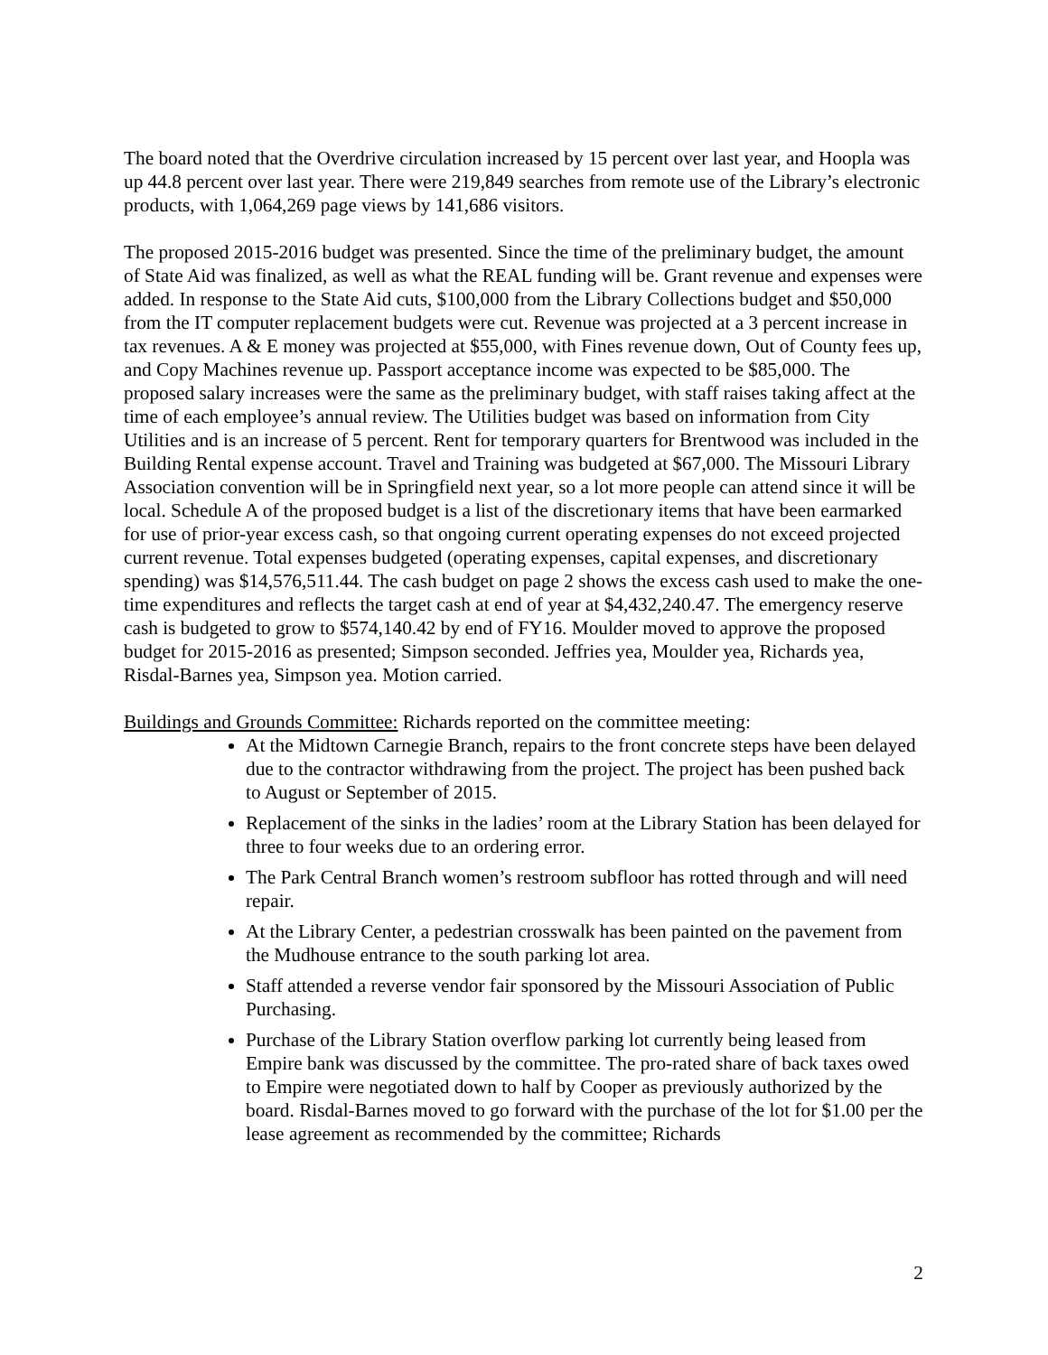The board noted that the Overdrive circulation increased by 15 percent over last year, and Hoopla was up 44.8 percent over last year. There were 219,849 searches from remote use of the Library’s electronic products, with 1,064,269 page views by 141,686 visitors.
The proposed 2015-2016 budget was presented. Since the time of the preliminary budget, the amount of State Aid was finalized, as well as what the REAL funding will be. Grant revenue and expenses were added. In response to the State Aid cuts, $100,000 from the Library Collections budget and $50,000 from the IT computer replacement budgets were cut. Revenue was projected at a 3 percent increase in tax revenues. A & E money was projected at $55,000, with Fines revenue down, Out of County fees up, and Copy Machines revenue up. Passport acceptance income was expected to be $85,000. The proposed salary increases were the same as the preliminary budget, with staff raises taking affect at the time of each employee’s annual review. The Utilities budget was based on information from City Utilities and is an increase of 5 percent. Rent for temporary quarters for Brentwood was included in the Building Rental expense account. Travel and Training was budgeted at $67,000. The Missouri Library Association convention will be in Springfield next year, so a lot more people can attend since it will be local. Schedule A of the proposed budget is a list of the discretionary items that have been earmarked for use of prior-year excess cash, so that ongoing current operating expenses do not exceed projected current revenue. Total expenses budgeted (operating expenses, capital expenses, and discretionary spending) was $14,576,511.44. The cash budget on page 2 shows the excess cash used to make the one-time expenditures and reflects the target cash at end of year at $4,432,240.47. The emergency reserve cash is budgeted to grow to $574,140.42 by end of FY16. Moulder moved to approve the proposed budget for 2015-2016 as presented; Simpson seconded. Jeffries yea, Moulder yea, Richards yea, Risdal-Barnes yea, Simpson yea. Motion carried.
Buildings and Grounds Committee: Richards reported on the committee meeting:
At the Midtown Carnegie Branch, repairs to the front concrete steps have been delayed due to the contractor withdrawing from the project. The project has been pushed back to August or September of 2015.
Replacement of the sinks in the ladies’ room at the Library Station has been delayed for three to four weeks due to an ordering error.
The Park Central Branch women’s restroom subfloor has rotted through and will need repair.
At the Library Center, a pedestrian crosswalk has been painted on the pavement from the Mudhouse entrance to the south parking lot area.
Staff attended a reverse vendor fair sponsored by the Missouri Association of Public Purchasing.
Purchase of the Library Station overflow parking lot currently being leased from Empire bank was discussed by the committee. The pro-rated share of back taxes owed to Empire were negotiated down to half by Cooper as previously authorized by the board. Risdal-Barnes moved to go forward with the purchase of the lot for $1.00 per the lease agreement as recommended by the committee; Richards
2